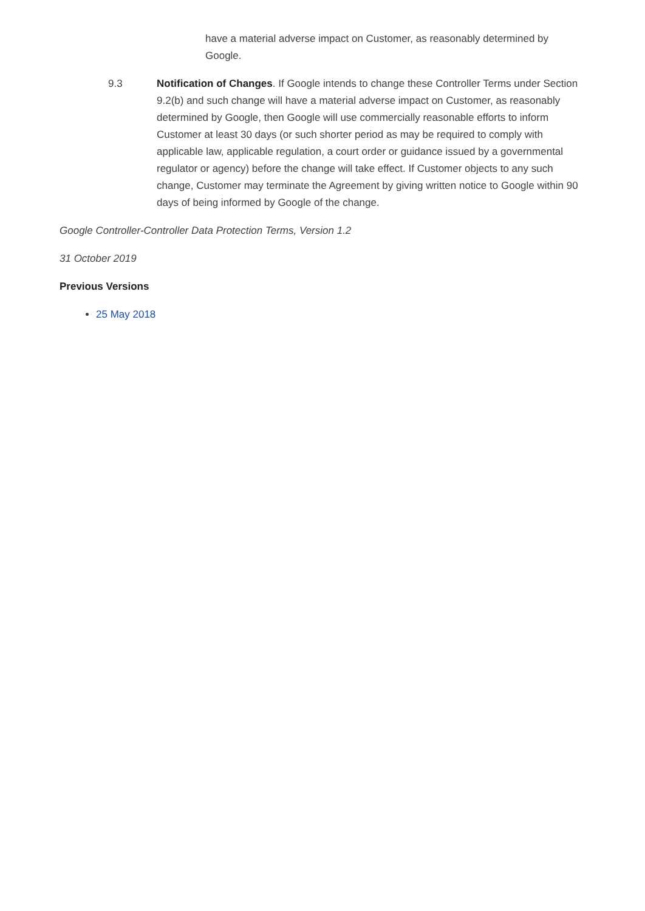have a material adverse impact on Customer, as reasonably determined by Google.
9.3 Notification of Changes. If Google intends to change these Controller Terms under Section 9.2(b) and such change will have a material adverse impact on Customer, as reasonably determined by Google, then Google will use commercially reasonable efforts to inform Customer at least 30 days (or such shorter period as may be required to comply with applicable law, applicable regulation, a court order or guidance issued by a governmental regulator or agency) before the change will take effect. If Customer objects to any such change, Customer may terminate the Agreement by giving written notice to Google within 90 days of being informed by Google of the change.
Google Controller-Controller Data Protection Terms, Version 1.2
31 October 2019
Previous Versions
25 May 2018